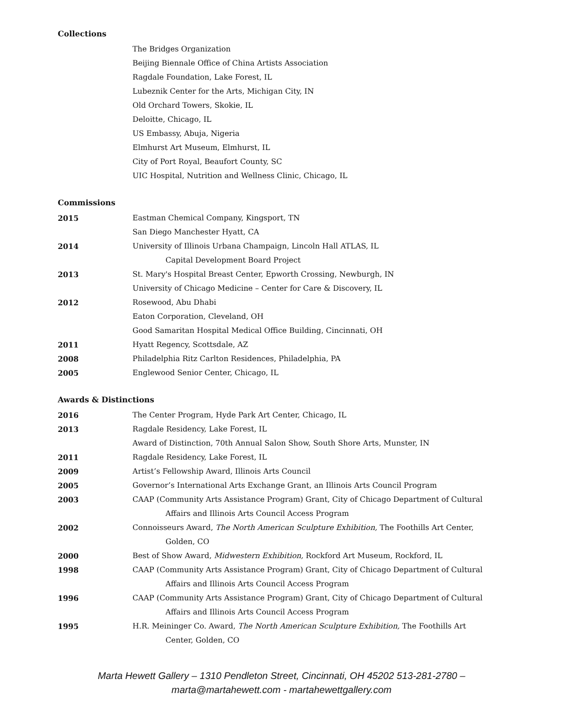Collections
The Bridges Organization
Beijing Biennale Office of China Artists Association
Ragdale Foundation, Lake Forest, IL
Lubeznik Center for the Arts, Michigan City, IN
Old Orchard Towers, Skokie, IL
Deloitte, Chicago, IL
US Embassy, Abuja, Nigeria
Elmhurst Art Museum, Elmhurst, IL
City of Port Royal, Beaufort County, SC
UIC Hospital, Nutrition and Wellness Clinic, Chicago, IL
Commissions
2015 Eastman Chemical Company, Kingsport, TN
San Diego Manchester Hyatt, CA
2014 University of Illinois Urbana Champaign, Lincoln Hall ATLAS, IL
Capital Development Board Project
2013 St. Mary's Hospital Breast Center, Epworth Crossing, Newburgh, IN
University of Chicago Medicine – Center for Care & Discovery, IL
2012 Rosewood, Abu Dhabi
Eaton Corporation, Cleveland, OH
Good Samaritan Hospital Medical Office Building, Cincinnati, OH
2011 Hyatt Regency, Scottsdale, AZ
2008 Philadelphia Ritz Carlton Residences, Philadelphia, PA
2005 Englewood Senior Center, Chicago, IL
Awards & Distinctions
2016 The Center Program, Hyde Park Art Center, Chicago, IL
2013 Ragdale Residency, Lake Forest, IL
Award of Distinction, 70th Annual Salon Show, South Shore Arts, Munster, IN
2011 Ragdale Residency, Lake Forest, IL
2009 Artist’s Fellowship Award, Illinois Arts Council
2005 Governor’s International Arts Exchange Grant, an Illinois Arts Council Program
2003 CAAP (Community Arts Assistance Program) Grant, City of Chicago Department of Cultural
Affairs and Illinois Arts Council Access Program
2002 Connoisseurs Award, The North American Sculpture Exhibition, The Foothills Art Center,
Golden, CO
2000 Best of Show Award, Midwestern Exhibition, Rockford Art Museum, Rockford, IL
1998 CAAP (Community Arts Assistance Program) Grant, City of Chicago Department of Cultural
Affairs and Illinois Arts Council Access Program
1996 CAAP (Community Arts Assistance Program) Grant, City of Chicago Department of Cultural
Affairs and Illinois Arts Council Access Program
1995 H.R. Meininger Co. Award, The North American Sculpture Exhibition, The Foothills Art
Center, Golden, CO
Marta Hewett Gallery – 1310 Pendleton Street, Cincinnati, OH 45202 513-281-2780 –
marta@martahewett.com - martahewettgallery.com